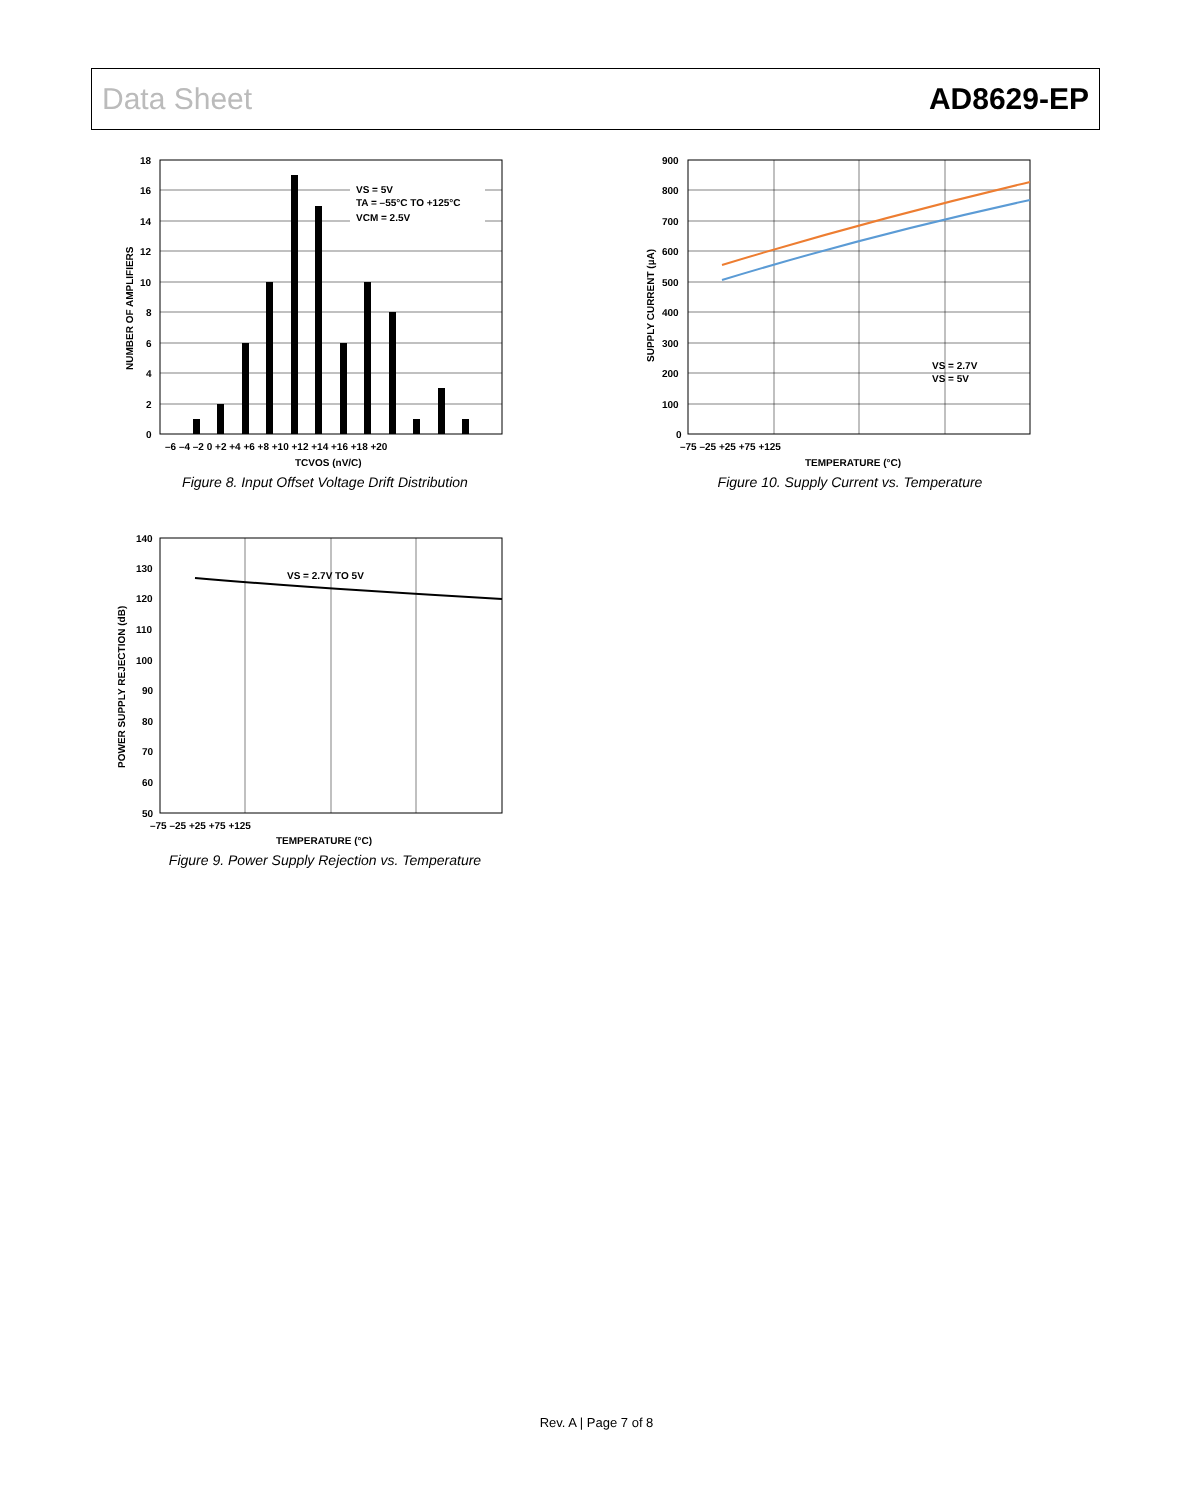Data Sheet AD8629-EP
VS = 5V
TA = –55°C TO +125°C
VCM = 2.5V
18
16
14
12
10
8
6
4
2
0
–6 –4 –2 0 +2 +4 +6 +8 +10 +12 +14 +16 +18 +20
TCVOS (nV/C)
NUMBER OF AMPLIFIERS
Figure 8. Input Offset Voltage Drift Distribution
VS = 2.7V
VS = 5V
900
800
700
600
500
400
300
200
100
0
–75 –25 +25 +75 +125
TEMPERATURE (°C)
SUPPLY CURRENT (µA)
Figure 10. Supply Current vs. Temperature
VS = 2.7V TO 5V
140
130
120
110
100
90
80
70
60
50
–75 –25 +25 +75 +125
TEMPERATURE (°C)
POWER SUPPLY REJECTION (dB)
Figure 9. Power Supply Rejection vs. Temperature
Rev. A | Page 7 of 8